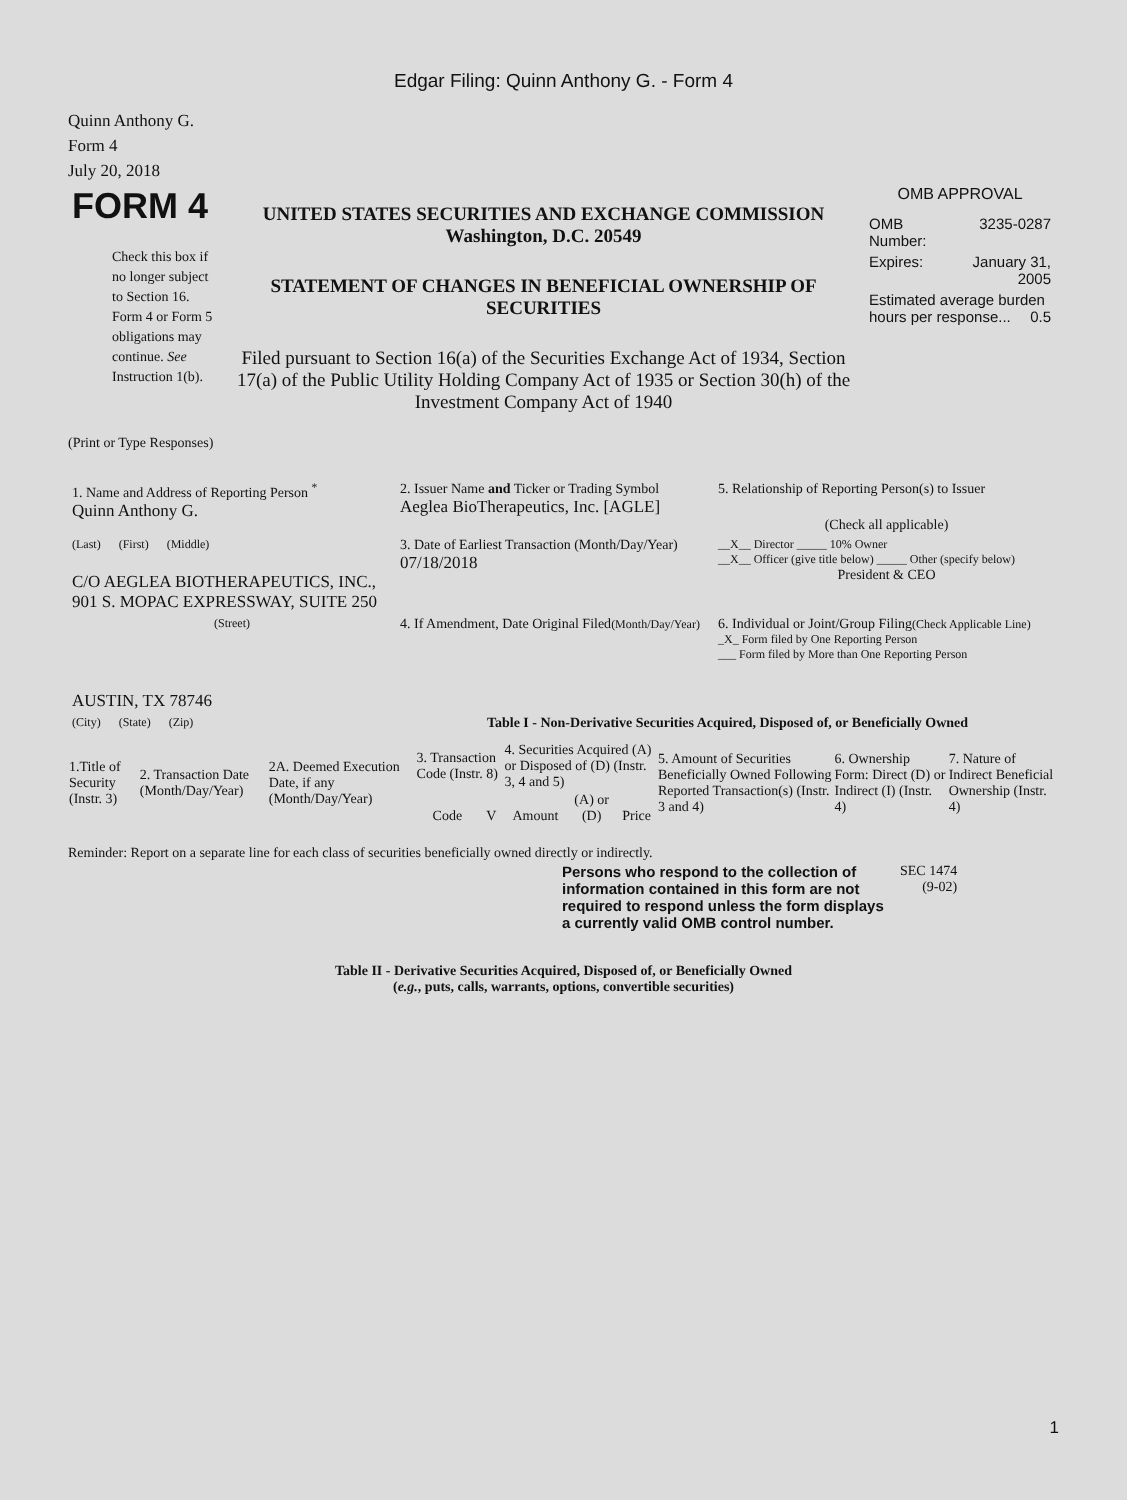Edgar Filing: Quinn Anthony G. - Form 4
Quinn Anthony G.
Form 4
July 20, 2018
| FORM 4 Check this box if no longer subject to Section 16. Form 4 or Form 5 obligations may continue. See Instruction 1(b). | UNITED STATES SECURITIES AND EXCHANGE COMMISSION Washington, D.C. 20549 STATEMENT OF CHANGES IN BENEFICIAL OWNERSHIP OF SECURITIES Filed pursuant to Section 16(a) of the Securities Exchange Act of 1934, Section 17(a) of the Public Utility Holding Company Act of 1935 or Section 30(h) of the Investment Company Act of 1940 | OMB APPROVAL / OMB Number: / 3235-0287 / / Expires: / January 31, 2005 / / Estimated average burden hours per response... 0.5 / / |
(Print or Type Responses)
| 1. Name and Address of Reporting Person <sup>*</sup> Quinn Anthony G. | 2. Issuer Name and Ticker or Trading Symbol Aeglea BioTherapeutics, Inc. [AGLE] | 5. Relationship of Reporting Person(s) to Issuer (Check all applicable) |
| (Last) (First) (Middle) C/O AEGLEA BIOTHERAPEUTICS, INC., 901 S. MOPAC EXPRESSWAY, SUITE 250 | 3. Date of Earliest Transaction (Month/Day/Year) 07/18/2018 | __X__ Director _____ 10% Owner __X__ Officer (give title below) _____ Other (specify below) President & CEO |
| (Street) AUSTIN, TX 78746 | 4. If Amendment, Date Original Filed (Month/Day/Year) | 6. Individual or Joint/Group Filing (Check Applicable Line) _X_ Form filed by One Reporting Person ___ Form filed by More than One Reporting Person |
| (City) (State) (Zip) | Table I - Non-Derivative Securities Acquired, Disposed of, or Beneficially Owned | |
| 1.Title of Security (Instr. 3) | 2. Transaction Date (Month/Day/Year) | 2A. Deemed Execution Date, if any (Month/Day/Year) | 3. Transaction Code (Instr. 8) | | 4. Securities Acquired (A) or Disposed of (D) (Instr. 3, 4 and 5) | | | 5. Amount of Securities Beneficially Owned Following Reported Transaction(s) (Instr. 3 and 4) | 6. Ownership Form: Direct (D) or Indirect (I) (Instr. 4) | 7. Nature of Indirect Beneficial Ownership (Instr. 4) |
| --- | --- | --- | --- | --- | --- | --- | --- | --- | --- | --- |
| | | | Code | V | Amount | (A) or (D) | Price | | | |
Reminder: Report on a separate line for each class of securities beneficially owned directly or indirectly.
| Persons who respond to the collection of information contained in this form are not required to respond unless the form displays a currently valid OMB control number. | SEC 1474 (9-02) |
Table II - Derivative Securities Acquired, Disposed of, or Beneficially Owned
(e.g., puts, calls, warrants, options, convertible securities)
1